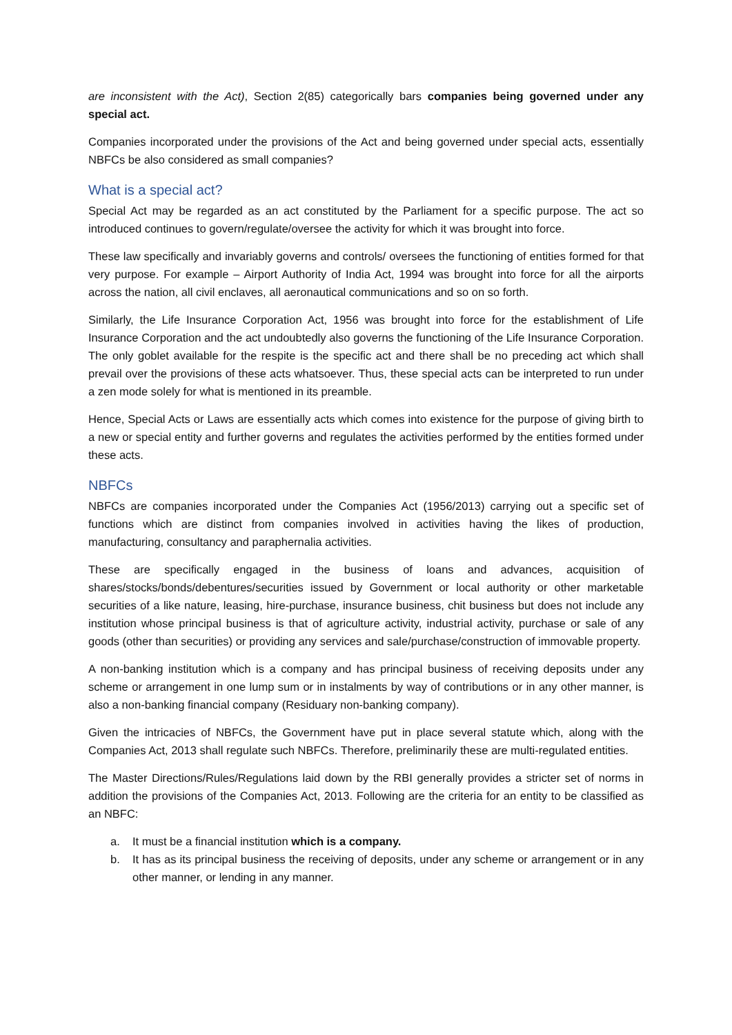are inconsistent with the Act), Section 2(85) categorically bars companies being governed under any special act.
Companies incorporated under the provisions of the Act and being governed under special acts, essentially NBFCs be also considered as small companies?
What is a special act?
Special Act may be regarded as an act constituted by the Parliament for a specific purpose. The act so introduced continues to govern/regulate/oversee the activity for which it was brought into force.
These law specifically and invariably governs and controls/ oversees the functioning of entities formed for that very purpose. For example – Airport Authority of India Act, 1994 was brought into force for all the airports across the nation, all civil enclaves, all aeronautical communications and so on so forth.
Similarly, the Life Insurance Corporation Act, 1956 was brought into force for the establishment of Life Insurance Corporation and the act undoubtedly also governs the functioning of the Life Insurance Corporation. The only goblet available for the respite is the specific act and there shall be no preceding act which shall prevail over the provisions of these acts whatsoever. Thus, these special acts can be interpreted to run under a zen mode solely for what is mentioned in its preamble.
Hence, Special Acts or Laws are essentially acts which comes into existence for the purpose of giving birth to a new or special entity and further governs and regulates the activities performed by the entities formed under these acts.
NBFCs
NBFCs are companies incorporated under the Companies Act (1956/2013) carrying out a specific set of functions which are distinct from companies involved in activities having the likes of production, manufacturing, consultancy and paraphernalia activities.
These are specifically engaged in the business of loans and advances, acquisition of shares/stocks/bonds/debentures/securities issued by Government or local authority or other marketable securities of a like nature, leasing, hire-purchase, insurance business, chit business but does not include any institution whose principal business is that of agriculture activity, industrial activity, purchase or sale of any goods (other than securities) or providing any services and sale/purchase/construction of immovable property.
A non-banking institution which is a company and has principal business of receiving deposits under any scheme or arrangement in one lump sum or in instalments by way of contributions or in any other manner, is also a non-banking financial company (Residuary non-banking company).
Given the intricacies of NBFCs, the Government have put in place several statute which, along with the Companies Act, 2013 shall regulate such NBFCs. Therefore, preliminarily these are multi-regulated entities.
The Master Directions/Rules/Regulations laid down by the RBI generally provides a stricter set of norms in addition the provisions of the Companies Act, 2013. Following are the criteria for an entity to be classified as an NBFC:
a. It must be a financial institution which is a company.
b. It has as its principal business the receiving of deposits, under any scheme or arrangement or in any other manner, or lending in any manner.